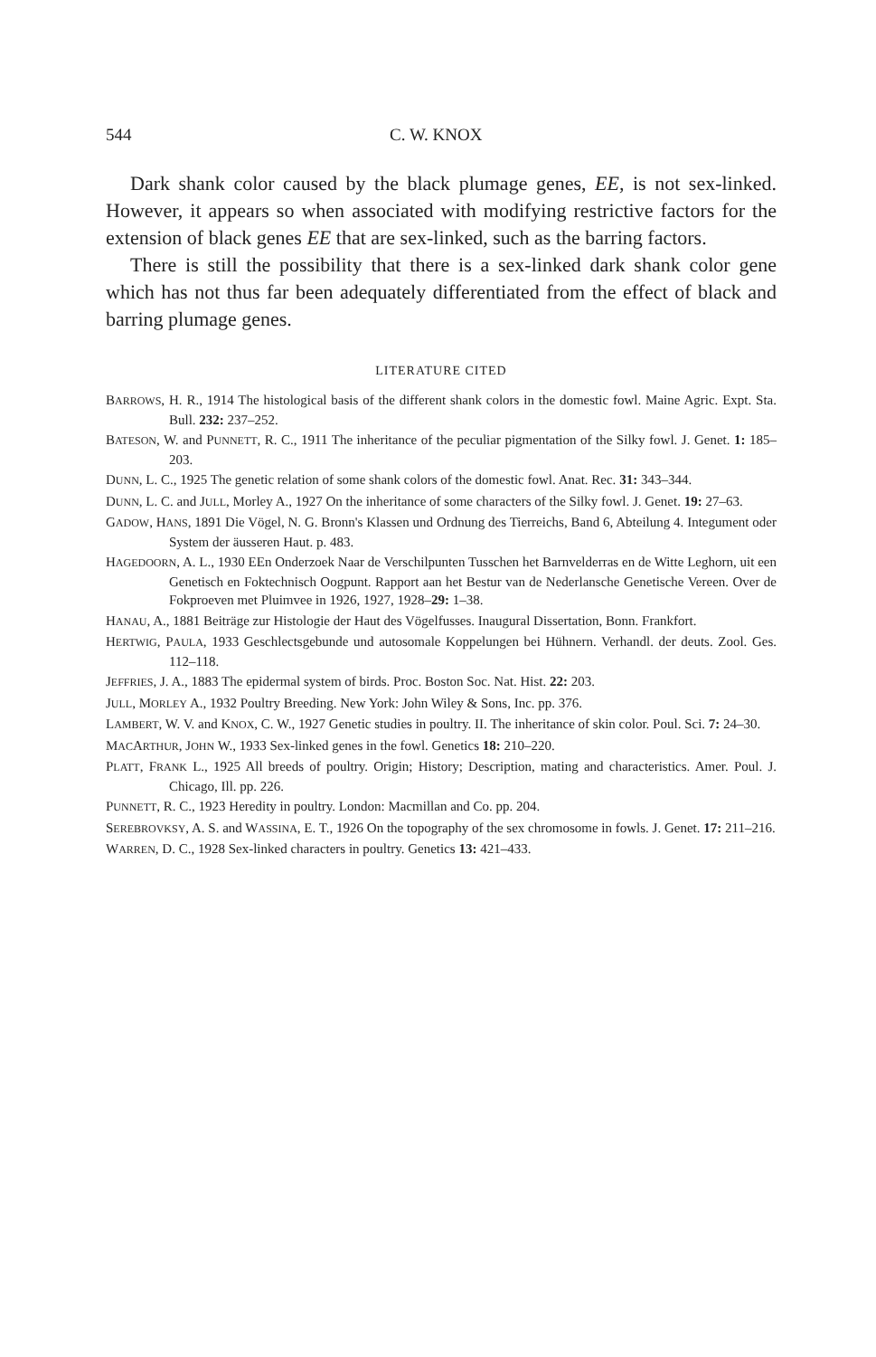544 C. W. KNOX
Dark shank color caused by the black plumage genes, EE, is not sex-linked. However, it appears so when associated with modifying restrictive factors for the extension of black genes EE that are sex-linked, such as the barring factors.
There is still the possibility that there is a sex-linked dark shank color gene which has not thus far been adequately differentiated from the effect of black and barring plumage genes.
LITERATURE CITED
BARROWS, H. R., 1914 The histological basis of the different shank colors in the domestic fowl. Maine Agric. Expt. Sta. Bull. 232: 237–252.
BATESON, W. and PUNNETT, R. C., 1911 The inheritance of the peculiar pigmentation of the Silky fowl. J. Genet. 1: 185–203.
DUNN, L. C., 1925 The genetic relation of some shank colors of the domestic fowl. Anat. Rec. 31: 343–344.
DUNN, L. C. and JULL, Morley A., 1927 On the inheritance of some characters of the Silky fowl. J. Genet. 19: 27–63.
GADOW, HANS, 1891 Die Vögel, N. G. Bronn's Klassen und Ordnung des Tierreichs, Band 6, Abteilung 4. Integument oder System der äusseren Haut. p. 483.
HAGEDOORN, A. L., 1930 EEn Onderzoek Naar de Verschilpunten Tusschen het Barnvelderras en de Witte Leghorn, uit een Genetisch en Foktechnisch Oogpunt. Rapport aan het Bestur van de Nederlansche Genetische Vereen. Over de Fokproeven met Pluimvee in 1926, 1927, 1928–29: 1–38.
HANAU, A., 1881 Beiträge zur Histologie der Haut des Vögelfusses. Inaugural Dissertation, Bonn. Frankfort.
HERTWIG, PAULA, 1933 Geschlectsgebunde und autosomale Koppelungen bei Hühnern. Verhandl. der deuts. Zool. Ges. 112–118.
JEFFRIES, J. A., 1883 The epidermal system of birds. Proc. Boston Soc. Nat. Hist. 22: 203.
JULL, MORLEY A., 1932 Poultry Breeding. New York: John Wiley & Sons, Inc. pp. 376.
LAMBERT, W. V. and KNOX, C. W., 1927 Genetic studies in poultry. II. The inheritance of skin color. Poul. Sci. 7: 24–30.
MACARTHUR, JOHN W., 1933 Sex-linked genes in the fowl. Genetics 18: 210–220.
PLATT, FRANK L., 1925 All breeds of poultry. Origin; History; Description, mating and characteristics. Amer. Poul. J. Chicago, Ill. pp. 226.
PUNNETT, R. C., 1923 Heredity in poultry. London: Macmillan and Co. pp. 204.
SEREBROVKSY, A. S. and WASSINA, E. T., 1926 On the topography of the sex chromosome in fowls. J. Genet. 17: 211–216.
WARREN, D. C., 1928 Sex-linked characters in poultry. Genetics 13: 421–433.